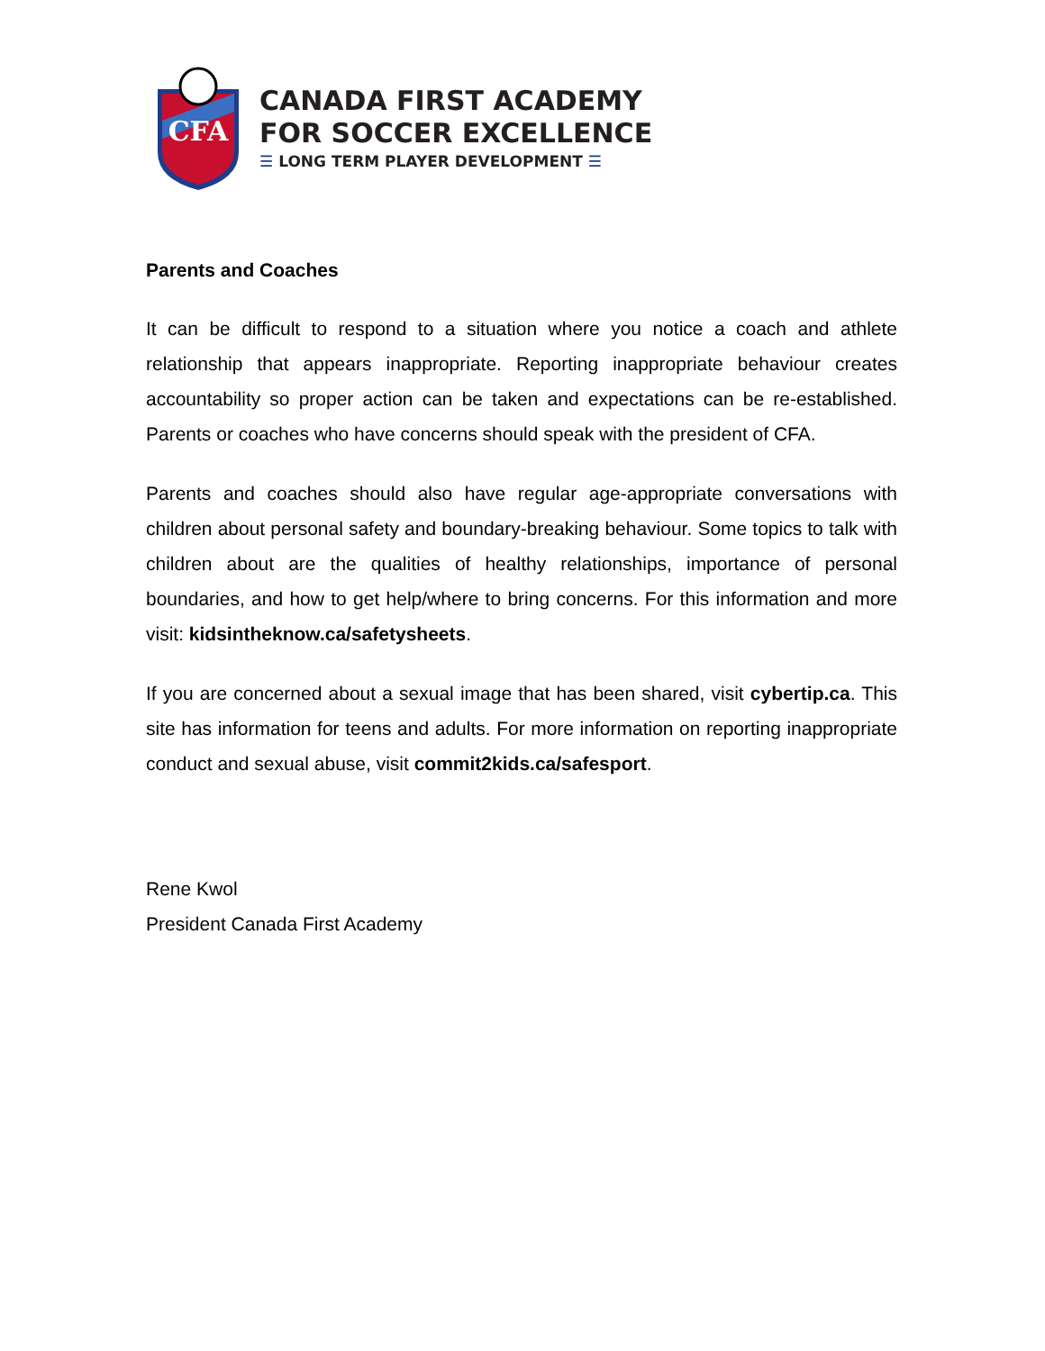CFA
CANADA FIRST ACADEMY
FOR SOCCER EXCELLENCE
☰ LONG TERM PLAYER DEVELOPMENT ☰
Parents and Coaches
It can be difficult to respond to a situation where you notice a coach and athlete relationship that appears inappropriate. Reporting inappropriate behaviour creates accountability so proper action can be taken and expectations can be re-established. Parents or coaches who have concerns should speak with the president of CFA.
Parents and coaches should also have regular age-appropriate conversations with children about personal safety and boundary-breaking behaviour. Some topics to talk with children about are the qualities of healthy relationships, importance of personal boundaries, and how to get help/where to bring concerns. For this information and more visit: kidsintheknow.ca/safetysheets.
If you are concerned about a sexual image that has been shared, visit cybertip.ca. This site has information for teens and adults. For more information on reporting inappropriate conduct and sexual abuse, visit commit2kids.ca/safesport.
Rene Kwol
President Canada First Academy